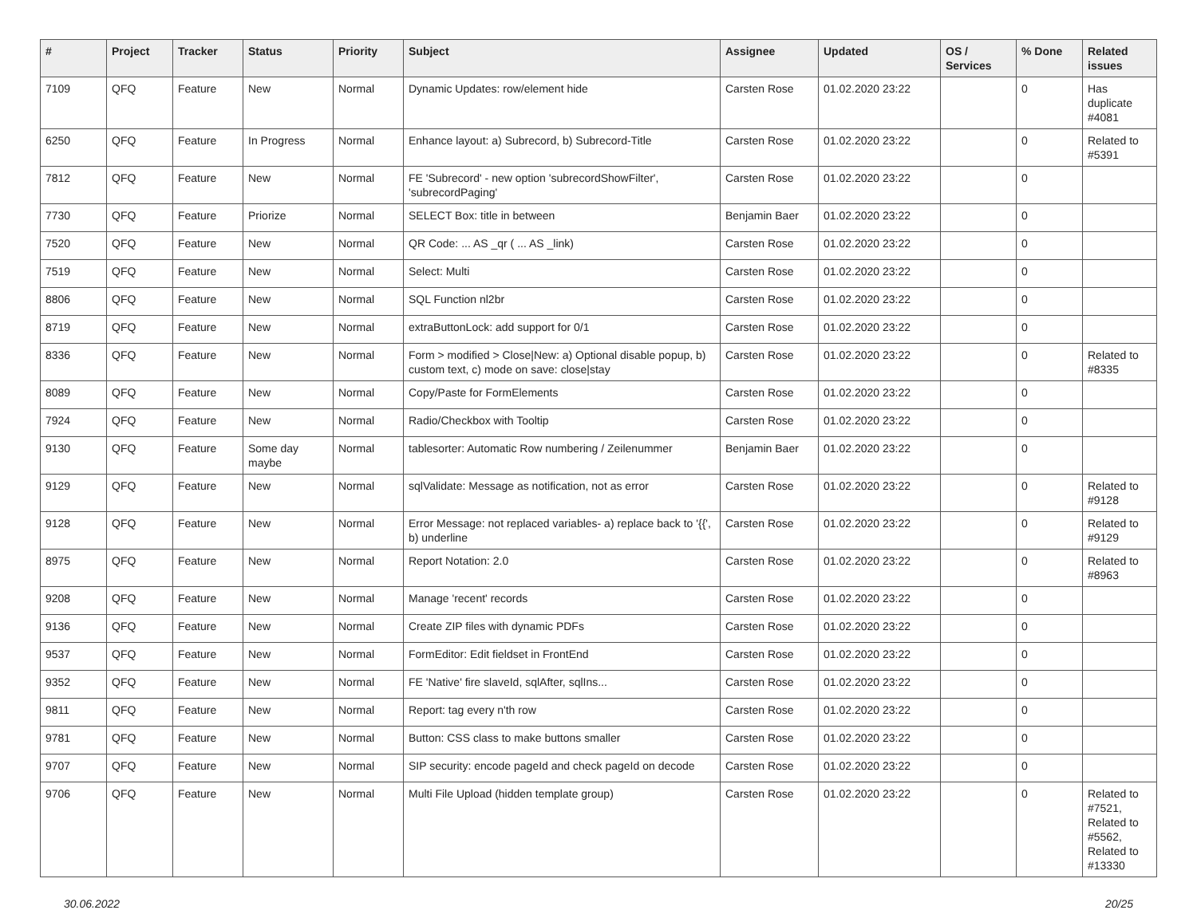| # | Project | Tracker | Status | Priority | Subject | Assignee | Updated | OS / Services | % Done | Related issues |
| --- | --- | --- | --- | --- | --- | --- | --- | --- | --- | --- |
| 7109 | QFQ | Feature | New | Normal | Dynamic Updates: row/element hide | Carsten Rose | 01.02.2020 23:22 | | 0 | Has duplicate #4081 |
| 6250 | QFQ | Feature | In Progress | Normal | Enhance layout: a) Subrecord, b) Subrecord-Title | Carsten Rose | 01.02.2020 23:22 | | 0 | Related to #5391 |
| 7812 | QFQ | Feature | New | Normal | FE 'Subrecord' - new option 'subrecordShowFilter', 'subrecordPaging' | Carsten Rose | 01.02.2020 23:22 | | 0 | |
| 7730 | QFQ | Feature | Priorize | Normal | SELECT Box: title in between | Benjamin Baer | 01.02.2020 23:22 | | 0 | |
| 7520 | QFQ | Feature | New | Normal | QR Code: ... AS _qr ( ... AS _link) | Carsten Rose | 01.02.2020 23:22 | | 0 | |
| 7519 | QFQ | Feature | New | Normal | Select: Multi | Carsten Rose | 01.02.2020 23:22 | | 0 | |
| 8806 | QFQ | Feature | New | Normal | SQL Function nl2br | Carsten Rose | 01.02.2020 23:22 | | 0 | |
| 8719 | QFQ | Feature | New | Normal | extraButtonLock: add support for 0/1 | Carsten Rose | 01.02.2020 23:22 | | 0 | |
| 8336 | QFQ | Feature | New | Normal | Form > modified > Close/New: a) Optional disable popup, b) custom text, c) mode on save: close/stay | Carsten Rose | 01.02.2020 23:22 | | 0 | Related to #8335 |
| 8089 | QFQ | Feature | New | Normal | Copy/Paste for FormElements | Carsten Rose | 01.02.2020 23:22 | | 0 | |
| 7924 | QFQ | Feature | New | Normal | Radio/Checkbox with Tooltip | Carsten Rose | 01.02.2020 23:22 | | 0 | |
| 9130 | QFQ | Feature | Some day maybe | Normal | tablesorter: Automatic Row numbering / Zeilenummer | Benjamin Baer | 01.02.2020 23:22 | | 0 | |
| 9129 | QFQ | Feature | New | Normal | sqlValidate: Message as notification, not as error | Carsten Rose | 01.02.2020 23:22 | | 0 | Related to #9128 |
| 9128 | QFQ | Feature | New | Normal | Error Message: not replaced variables- a) replace back to '{{', b) underline | Carsten Rose | 01.02.2020 23:22 | | 0 | Related to #9129 |
| 8975 | QFQ | Feature | New | Normal | Report Notation: 2.0 | Carsten Rose | 01.02.2020 23:22 | | 0 | Related to #8963 |
| 9208 | QFQ | Feature | New | Normal | Manage 'recent' records | Carsten Rose | 01.02.2020 23:22 | | 0 | |
| 9136 | QFQ | Feature | New | Normal | Create ZIP files with dynamic PDFs | Carsten Rose | 01.02.2020 23:22 | | 0 | |
| 9537 | QFQ | Feature | New | Normal | FormEditor: Edit fieldset in FrontEnd | Carsten Rose | 01.02.2020 23:22 | | 0 | |
| 9352 | QFQ | Feature | New | Normal | FE 'Native' fire slaveId, sqlAfter, sqlIns... | Carsten Rose | 01.02.2020 23:22 | | 0 | |
| 9811 | QFQ | Feature | New | Normal | Report: tag every n'th row | Carsten Rose | 01.02.2020 23:22 | | 0 | |
| 9781 | QFQ | Feature | New | Normal | Button: CSS class to make buttons smaller | Carsten Rose | 01.02.2020 23:22 | | 0 | |
| 9707 | QFQ | Feature | New | Normal | SIP security: encode pageId and check pageId on decode | Carsten Rose | 01.02.2020 23:22 | | 0 | |
| 9706 | QFQ | Feature | New | Normal | Multi File Upload (hidden template group) | Carsten Rose | 01.02.2020 23:22 | | 0 | Related to #7521, Related to #5562, Related to #13330 |
30.06.2022 20/25